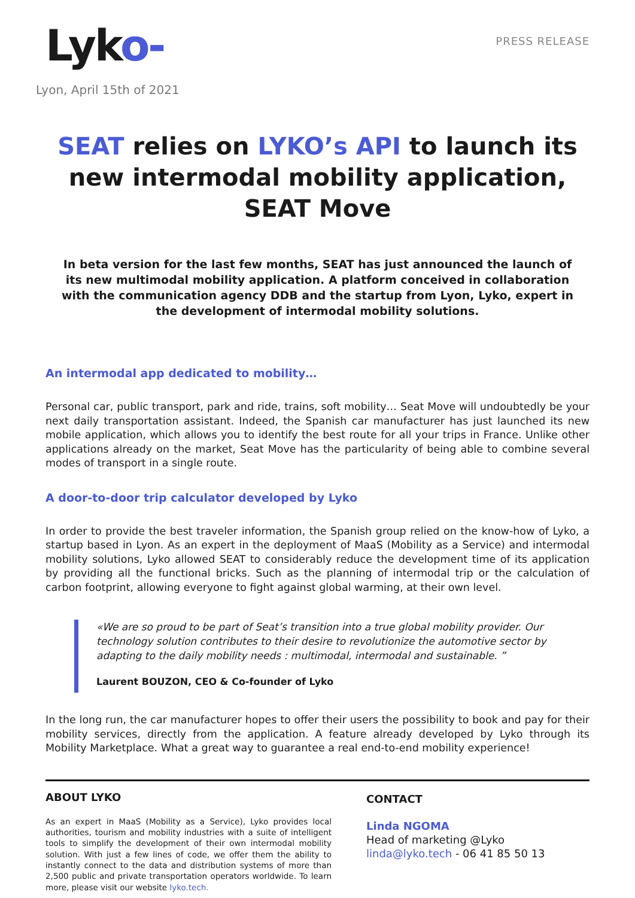Lyko-
PRESS RELEASE
Lyon, April 15th of 2021
SEAT relies on LYKO’s API to launch its new intermodal mobility application, SEAT Move
In beta version for the last few months, SEAT has just announced the launch of its new multimodal mobility application. A platform conceived in collaboration with the communication agency DDB and the startup from Lyon, Lyko, expert in the development of intermodal mobility solutions.
An intermodal app dedicated to mobility…
Personal car, public transport, park and ride, trains, soft mobility… Seat Move will undoubtedly be your next daily transportation assistant. Indeed, the Spanish car manufacturer has just launched its new mobile application, which allows you to identify the best route for all your trips in France. Unlike other applications already on the market, Seat Move has the particularity of being able to combine several modes of transport in a single route.
A door-to-door trip calculator developed by Lyko
In order to provide the best traveler information, the Spanish group relied on the know-how of Lyko, a startup based in Lyon. As an expert in the deployment of MaaS (Mobility as a Service) and intermodal mobility solutions, Lyko allowed SEAT to considerably reduce the development time of its application by providing all the functional bricks. Such as the planning of intermodal trip or the calculation of carbon footprint, allowing everyone to fight against global warming, at their own level.
«We are so proud to be part of Seat’s transition into a true global mobility provider. Our technology solution contributes to their desire to revolutionize the automotive sector by adapting to the daily mobility needs : multimodal, intermodal and sustainable. ”
Laurent BOUZON, CEO & Co-founder of Lyko
In the long run, the car manufacturer hopes to offer their users the possibility to book and pay for their mobility services, directly from the application. A feature already developed by Lyko through its Mobility Marketplace. What a great way to guarantee a real end-to-end mobility experience!
ABOUT LYKO
As an expert in MaaS (Mobility as a Service), Lyko provides local authorities, tourism and mobility industries with a suite of intelligent tools to simplify the development of their own intermodal mobility solution. With just a few lines of code, we offer them the ability to instantly connect to the data and distribution systems of more than 2,500 public and private transportation operators worldwide. To learn more, please visit our website lyko.tech.
CONTACT
Linda NGOMA
Head of marketing @Lyko
linda@lyko.tech - 06 41 85 50 13